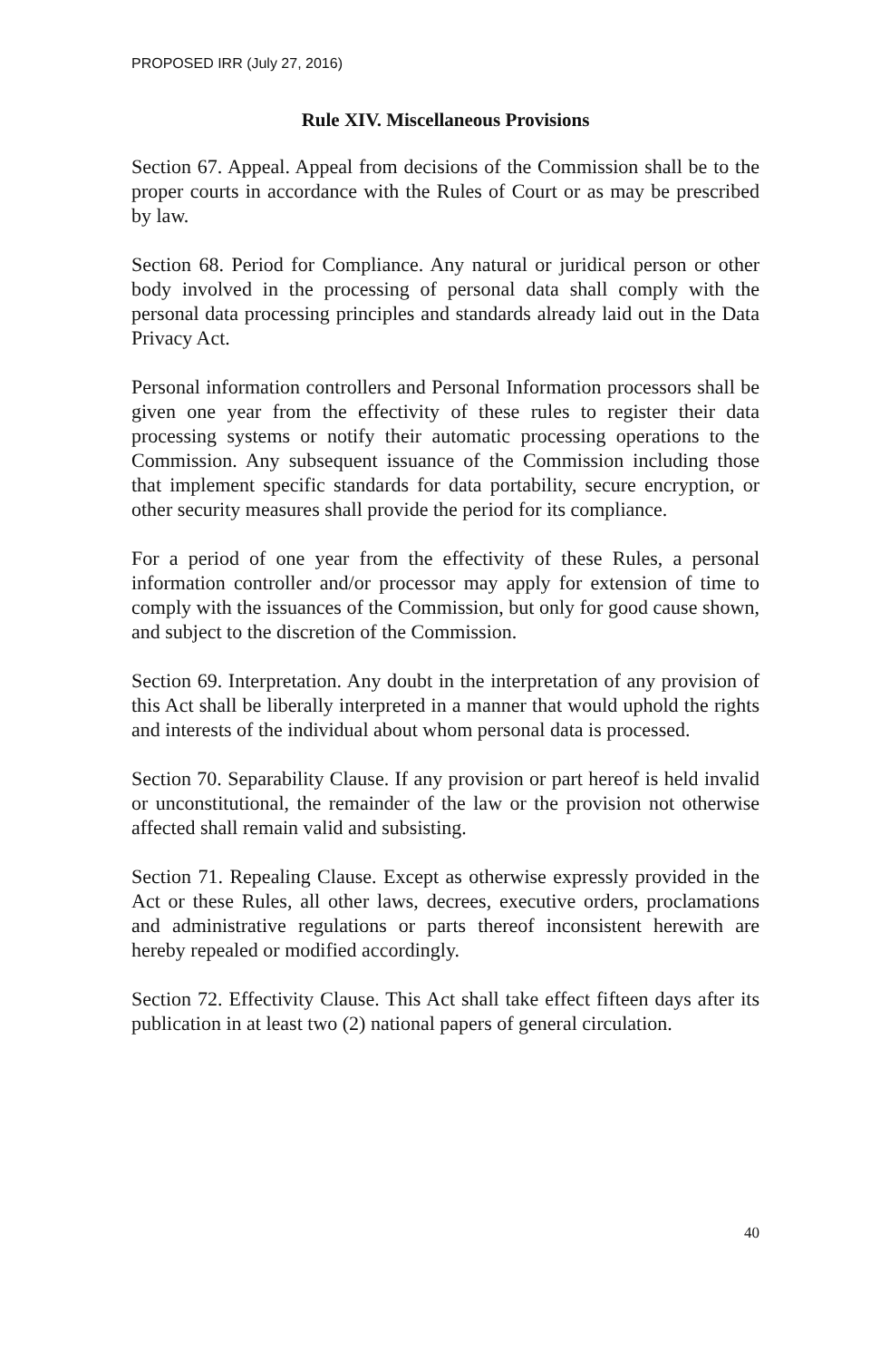PROPOSED IRR (July 27, 2016)
Rule XIV. Miscellaneous Provisions
Section 67. Appeal. Appeal from decisions of the Commission shall be to the proper courts in accordance with the Rules of Court or as may be prescribed by law.
Section 68. Period for Compliance. Any natural or juridical person or other body involved in the processing of personal data shall comply with the personal data processing principles and standards already laid out in the Data Privacy Act.
Personal information controllers and Personal Information processors shall be given one year from the effectivity of these rules to register their data processing systems or notify their automatic processing operations to the Commission. Any subsequent issuance of the Commission including those that implement specific standards for data portability, secure encryption, or other security measures shall provide the period for its compliance.
For a period of one year from the effectivity of these Rules, a personal information controller and/or processor may apply for extension of time to comply with the issuances of the Commission, but only for good cause shown, and subject to the discretion of the Commission.
Section 69. Interpretation. Any doubt in the interpretation of any provision of this Act shall be liberally interpreted in a manner that would uphold the rights and interests of the individual about whom personal data is processed.
Section 70. Separability Clause. If any provision or part hereof is held invalid or unconstitutional, the remainder of the law or the provision not otherwise affected shall remain valid and subsisting.
Section 71. Repealing Clause. Except as otherwise expressly provided in the Act or these Rules, all other laws, decrees, executive orders, proclamations and administrative regulations or parts thereof inconsistent herewith are hereby repealed or modified accordingly.
Section 72. Effectivity Clause. This Act shall take effect fifteen days after its publication in at least two (2) national papers of general circulation.
40